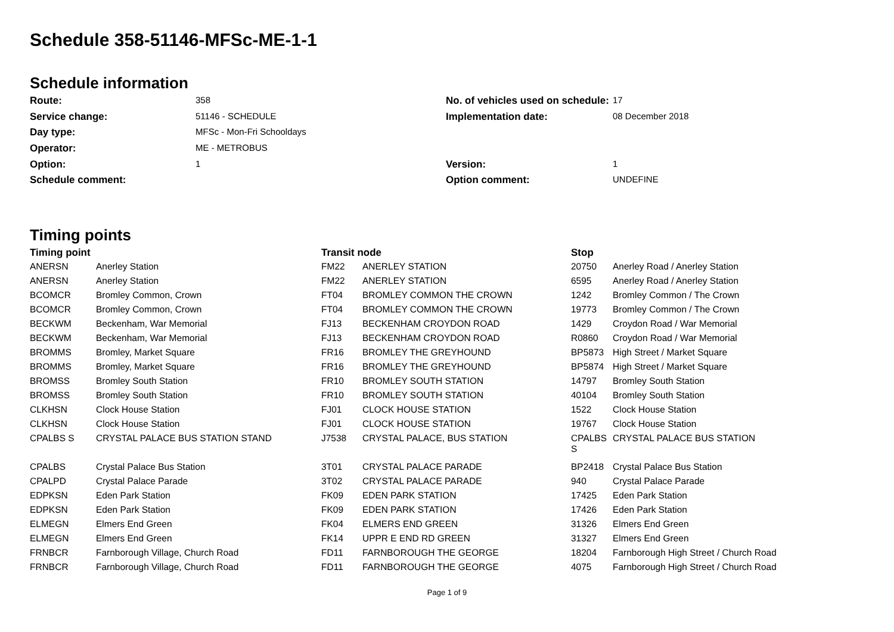Schedule 358-51146-MFSc-ME-1-1
Schedule information
| Route: | 358 | No. of vehicles used on schedule: | 17 |
| Service change: | 51146 - SCHEDULE | Implementation date: | 08 December 2018 |
| Day type: | MFSc - Mon-Fri Schooldays | | |
| Operator: | ME - METROBUS | | |
| Option: | 1 | Version: | 1 |
| Schedule comment: | | Option comment: | UNDEFINE |
Timing points
| Timing point | | Transit node | | Stop | |
| --- | --- | --- | --- | --- | --- |
| ANERSN | Anerley Station | FM22 | ANERLEY STATION | 20750 | Anerley Road / Anerley Station |
| ANERSN | Anerley Station | FM22 | ANERLEY STATION | 6595 | Anerley Road / Anerley Station |
| BCOMCR | Bromley Common, Crown | FT04 | BROMLEY COMMON THE CROWN | 1242 | Bromley Common / The Crown |
| BCOMCR | Bromley Common, Crown | FT04 | BROMLEY COMMON THE CROWN | 19773 | Bromley Common / The Crown |
| BECKWM | Beckenham, War Memorial | FJ13 | BECKENHAM CROYDON ROAD | 1429 | Croydon Road / War Memorial |
| BECKWM | Beckenham, War Memorial | FJ13 | BECKENHAM CROYDON ROAD | R0860 | Croydon Road / War Memorial |
| BROMMS | Bromley, Market Square | FR16 | BROMLEY THE GREYHOUND | BP5873 | High Street / Market Square |
| BROMMS | Bromley, Market Square | FR16 | BROMLEY THE GREYHOUND | BP5874 | High Street / Market Square |
| BROMSS | Bromley South Station | FR10 | BROMLEY SOUTH STATION | 14797 | Bromley South Station |
| BROMSS | Bromley South Station | FR10 | BROMLEY SOUTH STATION | 40104 | Bromley South Station |
| CLKHSN | Clock House Station | FJ01 | CLOCK HOUSE STATION | 1522 | Clock House Station |
| CLKHSN | Clock House Station | FJ01 | CLOCK HOUSE STATION | 19767 | Clock House Station |
| CPALBS S | CRYSTAL PALACE BUS STATION STAND | J7538 | CRYSTAL PALACE, BUS STATION | CPALBS S | CRYSTAL PALACE BUS STATION |
| CPALBS | Crystal Palace Bus Station | 3T01 | CRYSTAL PALACE PARADE | BP2418 | Crystal Palace Bus Station |
| CPALPD | Crystal Palace Parade | 3T02 | CRYSTAL PALACE PARADE | 940 | Crystal Palace Parade |
| EDPKSN | Eden Park Station | FK09 | EDEN PARK STATION | 17425 | Eden Park Station |
| EDPKSN | Eden Park Station | FK09 | EDEN PARK STATION | 17426 | Eden Park Station |
| ELMEGN | Elmers End Green | FK04 | ELMERS END GREEN | 31326 | Elmers End Green |
| ELMEGN | Elmers End Green | FK14 | UPPR E END RD GREEN | 31327 | Elmers End Green |
| FRNBCR | Farnborough Village, Church Road | FD11 | FARNBOROUGH THE GEORGE | 18204 | Farnborough High Street / Church Road |
| FRNBCR | Farnborough Village, Church Road | FD11 | FARNBOROUGH THE GEORGE | 4075 | Farnborough High Street / Church Road |
Page 1 of 9